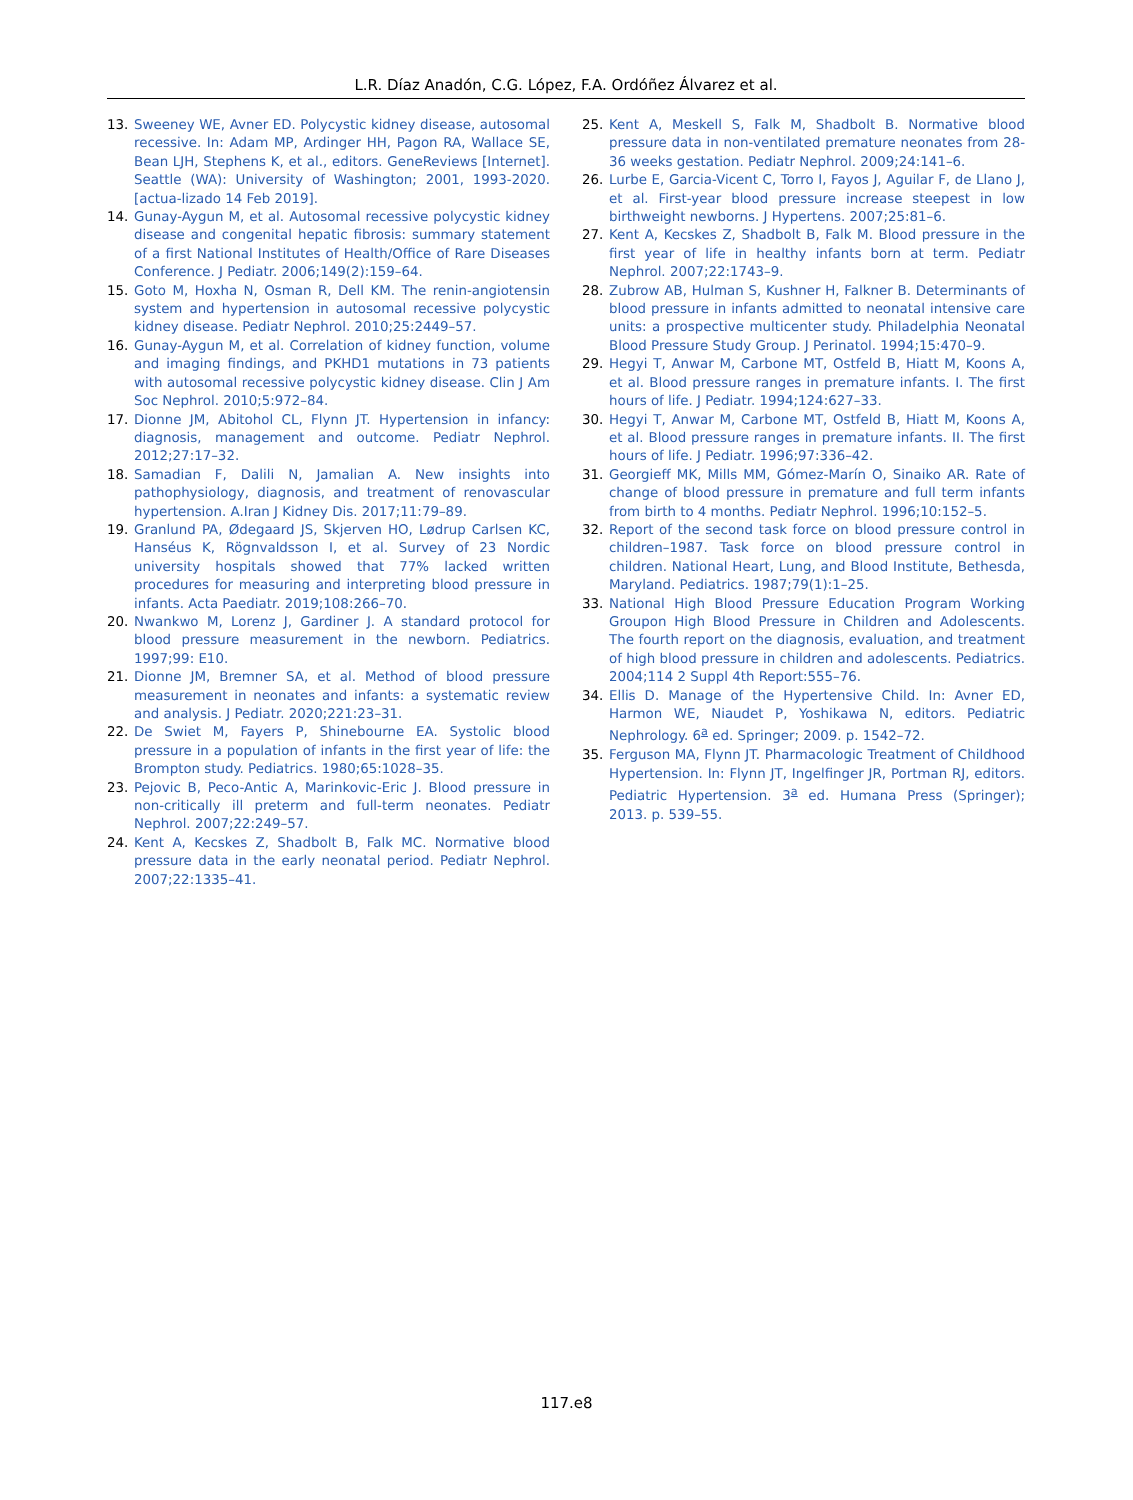L.R. Díaz Anadón, C.G. López, F.A. Ordóñez Álvarez et al.
13. Sweeney WE, Avner ED. Polycystic kidney disease, autosomal recessive. In: Adam MP, Ardinger HH, Pagon RA, Wallace SE, Bean LJH, Stephens K, et al., editors. GeneReviews [Internet]. Seattle (WA): University of Washington; 2001, 1993-2020. [actua-lizado 14 Feb 2019].
14. Gunay-Aygun M, et al. Autosomal recessive polycystic kidney disease and congenital hepatic fibrosis: summary statement of a first National Institutes of Health/Office of Rare Diseases Conference. J Pediatr. 2006;149(2):159–64.
15. Goto M, Hoxha N, Osman R, Dell KM. The renin-angiotensin system and hypertension in autosomal recessive polycystic kidney disease. Pediatr Nephrol. 2010;25:2449–57.
16. Gunay-Aygun M, et al. Correlation of kidney function, volume and imaging findings, and PKHD1 mutations in 73 patients with autosomal recessive polycystic kidney disease. Clin J Am Soc Nephrol. 2010;5:972–84.
17. Dionne JM, Abitohol CL, Flynn JT. Hypertension in infancy: diagnosis, management and outcome. Pediatr Nephrol. 2012;27:17–32.
18. Samadian F, Dalili N, Jamalian A. New insights into pathophysiology, diagnosis, and treatment of renovascular hypertension. A.Iran J Kidney Dis. 2017;11:79–89.
19. Granlund PA, Ødegaard JS, Skjerven HO, Lødrup Carlsen KC, Hanséus K, Rögnvaldsson I, et al. Survey of 23 Nordic university hospitals showed that 77% lacked written procedures for measuring and interpreting blood pressure in infants. Acta Paediatr. 2019;108:266–70.
20. Nwankwo M, Lorenz J, Gardiner J. A standard protocol for blood pressure measurement in the newborn. Pediatrics. 1997;99: E10.
21. Dionne JM, Bremner SA, et al. Method of blood pressure measurement in neonates and infants: a systematic review and analysis. J Pediatr. 2020;221:23–31.
22. De Swiet M, Fayers P, Shinebourne EA. Systolic blood pressure in a population of infants in the first year of life: the Brompton study. Pediatrics. 1980;65:1028–35.
23. Pejovic B, Peco-Antic A, Marinkovic-Eric J. Blood pressure in non-critically ill preterm and full-term neonates. Pediatr Nephrol. 2007;22:249–57.
24. Kent A, Kecskes Z, Shadbolt B, Falk MC. Normative blood pressure data in the early neonatal period. Pediatr Nephrol. 2007;22:1335–41.
25. Kent A, Meskell S, Falk M, Shadbolt B. Normative blood pressure data in non-ventilated premature neonates from 28-36 weeks gestation. Pediatr Nephrol. 2009;24:141–6.
26. Lurbe E, Garcia-Vicent C, Torro I, Fayos J, Aguilar F, de Llano J, et al. First-year blood pressure increase steepest in low birthweight newborns. J Hypertens. 2007;25:81–6.
27. Kent A, Kecskes Z, Shadbolt B, Falk M. Blood pressure in the first year of life in healthy infants born at term. Pediatr Nephrol. 2007;22:1743–9.
28. Zubrow AB, Hulman S, Kushner H, Falkner B. Determinants of blood pressure in infants admitted to neonatal intensive care units: a prospective multicenter study. Philadelphia Neonatal Blood Pressure Study Group. J Perinatol. 1994;15:470–9.
29. Hegyi T, Anwar M, Carbone MT, Ostfeld B, Hiatt M, Koons A, et al. Blood pressure ranges in premature infants. I. The first hours of life. J Pediatr. 1994;124:627–33.
30. Hegyi T, Anwar M, Carbone MT, Ostfeld B, Hiatt M, Koons A, et al. Blood pressure ranges in premature infants. II. The first hours of life. J Pediatr. 1996;97:336–42.
31. Georgieff MK, Mills MM, Gómez-Marín O, Sinaiko AR. Rate of change of blood pressure in premature and full term infants from birth to 4 months. Pediatr Nephrol. 1996;10:152–5.
32. Report of the second task force on blood pressure control in children–1987. Task force on blood pressure control in children. National Heart, Lung, and Blood Institute, Bethesda, Maryland. Pediatrics. 1987;79(1):1–25.
33. National High Blood Pressure Education Program Working Groupon High Blood Pressure in Children and Adolescents. The fourth report on the diagnosis, evaluation, and treatment of high blood pressure in children and adolescents. Pediatrics. 2004;114 2 Suppl 4th Report:555–76.
34. Ellis D. Manage of the Hypertensive Child. In: Avner ED, Harmon WE, Niaudet P, Yoshikawa N, editors. Pediatric Nephrology. 6<sup>a</sup> ed. Springer; 2009. p. 1542–72.
35. Ferguson MA, Flynn JT. Pharmacologic Treatment of Childhood Hypertension. In: Flynn JT, Ingelfinger JR, Portman RJ, editors. Pediatric Hypertension. 3<sup>a</sup> ed. Humana Press (Springer); 2013. p. 539–55.
117.e8